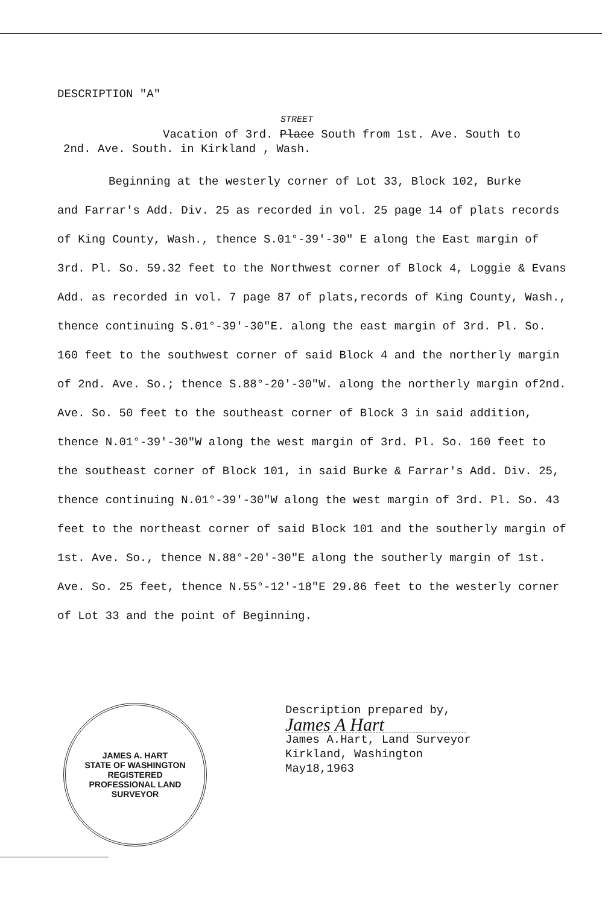DESCRIPTION "A"
STREET
Vacation of 3rd. Place South from 1st. Ave. South to
2nd. Ave. South. in Kirkland , Wash.
Beginning at the westerly corner of Lot 33, Block 102, Burke
and Farrar's Add. Div. 25 as recorded in vol. 25 page 14 of plats records of King County, Wash., thence S.01°-39'-30" E along the East margin of 3rd. Pl. So. 59.32 feet to the Northwest corner of Block 4, Loggie & Evans Add. as recorded in vol. 7 page 87 of plats,records of King County, Wash., thence continuing S.01°-39'-30"E. along the east margin of 3rd. Pl. So. 160 feet to the southwest corner of said Block 4 and the northerly margin of 2nd. Ave. So.; thence S.88°-20'-30"W. along the northerly margin of2nd. Ave. So. 50 feet to the southeast corner of Block 3 in said addition, thence N.01°-39'-30"W along the west margin of 3rd. Pl. So. 160 feet to the southeast corner of Block 101, in said Burke & Farrar's Add. Div. 25, thence continuing N.01°-39'-30"W along the west margin of 3rd. Pl. So. 43 feet to the northeast corner of said Block 101 and the southerly margin of 1st. Ave. So., thence N.88°-20'-30"E along the southerly margin of 1st. Ave. So. 25 feet, thence N.55°-12'-18"E 29.86 feet to the westerly corner of Lot 33 and the point of Beginning.
JAMES A. HART
STATE OF WASHINGTON
REGISTERED
PROFESSIONAL LAND SURVEYOR
Description prepared by,
James A Hart
James A.Hart, Land Surveyor
Kirkland, Washington
May18,1963